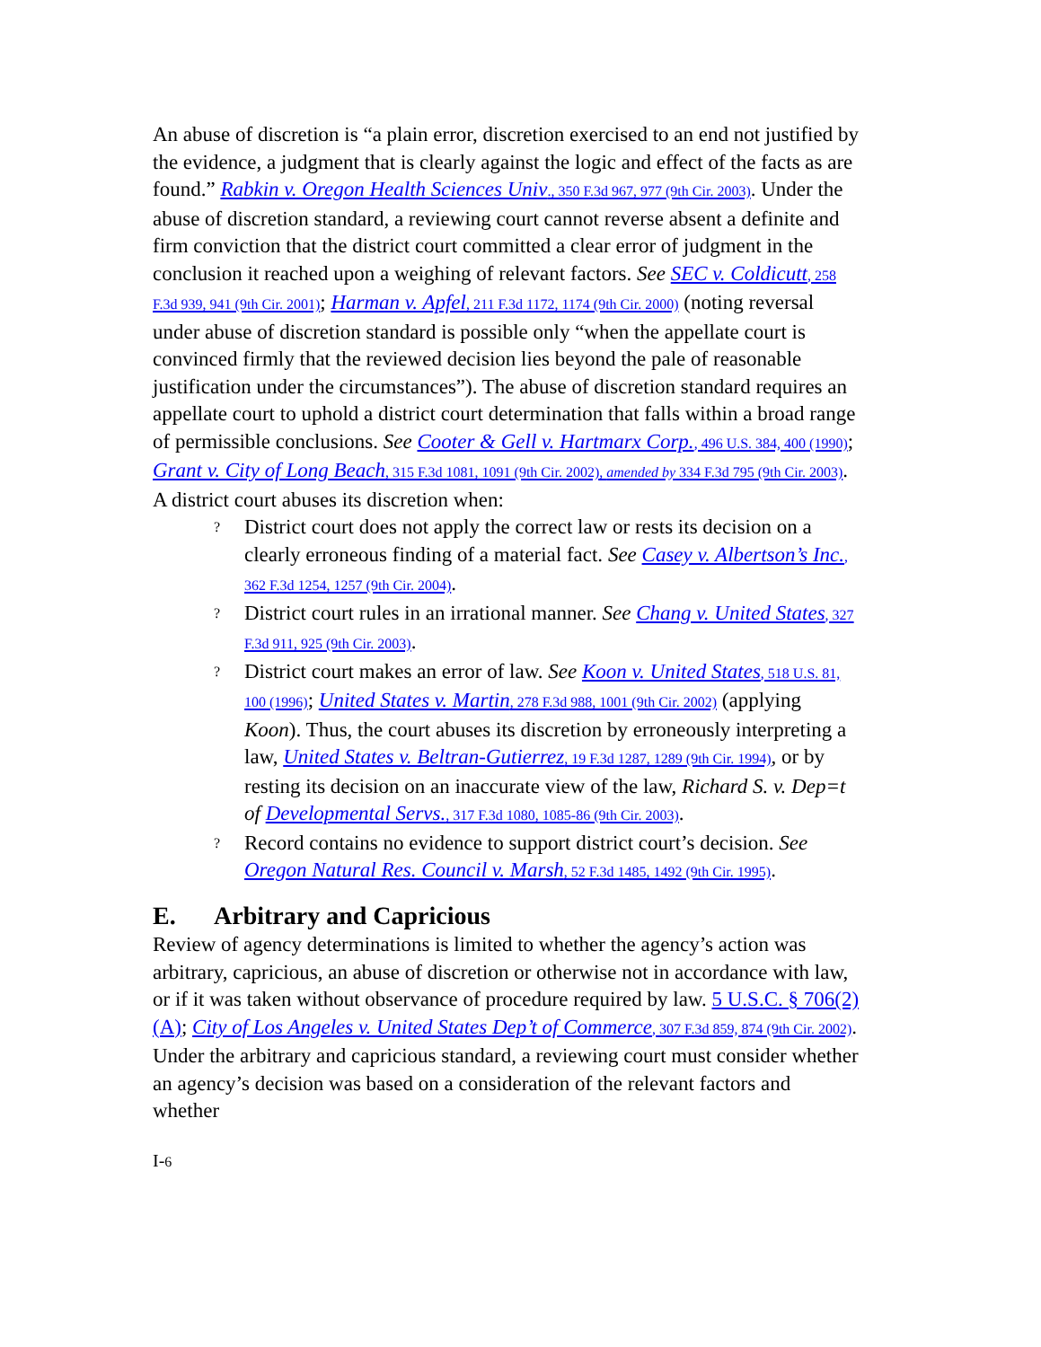An abuse of discretion is “a plain error, discretion exercised to an end not justified by the evidence, a judgment that is clearly against the logic and effect of the facts as are found.” Rabkin v. Oregon Health Sciences Univ., 350 F.3d 967, 977 (9th Cir. 2003). Under the abuse of discretion standard, a reviewing court cannot reverse absent a definite and firm conviction that the district court committed a clear error of judgment in the conclusion it reached upon a weighing of relevant factors. See SEC v. Coldicutt, 258 F.3d 939, 941 (9th Cir. 2001); Harman v. Apfel, 211 F.3d 1172, 1174 (9th Cir. 2000) (noting reversal under abuse of discretion standard is possible only “when the appellate court is convinced firmly that the reviewed decision lies beyond the pale of reasonable justification under the circumstances”). The abuse of discretion standard requires an appellate court to uphold a district court determination that falls within a broad range of permissible conclusions. See Cooter & Gell v. Hartmarx Corp., 496 U.S. 384, 400 (1990); Grant v. City of Long Beach, 315 F.3d 1081, 1091 (9th Cir. 2002), amended by 334 F.3d 795 (9th Cir. 2003). A district court abuses its discretion when:
? District court does not apply the correct law or rests its decision on a clearly erroneous finding of a material fact. See Casey v. Albertson’s Inc., 362 F.3d 1254, 1257 (9th Cir. 2004).
? District court rules in an irrational manner. See Chang v. United States, 327 F.3d 911, 925 (9th Cir. 2003).
? District court makes an error of law. See Koon v. United States, 518 U.S. 81, 100 (1996); United States v. Martin, 278 F.3d 988, 1001 (9th Cir. 2002) (applying Koon). Thus, the court abuses its discretion by erroneously interpreting a law, United States v. Beltran-Gutierrez, 19 F.3d 1287, 1289 (9th Cir. 1994), or by resting its decision on an inaccurate view of the law, Richard S. v. Dep=t of Developmental Servs., 317 F.3d 1080, 1085-86 (9th Cir. 2003).
? Record contains no evidence to support district court’s decision. See Oregon Natural Res. Council v. Marsh, 52 F.3d 1485, 1492 (9th Cir. 1995).
E. Arbitrary and Capricious
Review of agency determinations is limited to whether the agency’s action was arbitrary, capricious, an abuse of discretion or otherwise not in accordance with law, or if it was taken without observance of procedure required by law. 5 U.S.C. § 706(2)(A); City of Los Angeles v. United States Dep’t of Commerce, 307 F.3d 859, 874 (9th Cir. 2002). Under the arbitrary and capricious standard, a reviewing court must consider whether an agency’s decision was based on a consideration of the relevant factors and whether
I-6